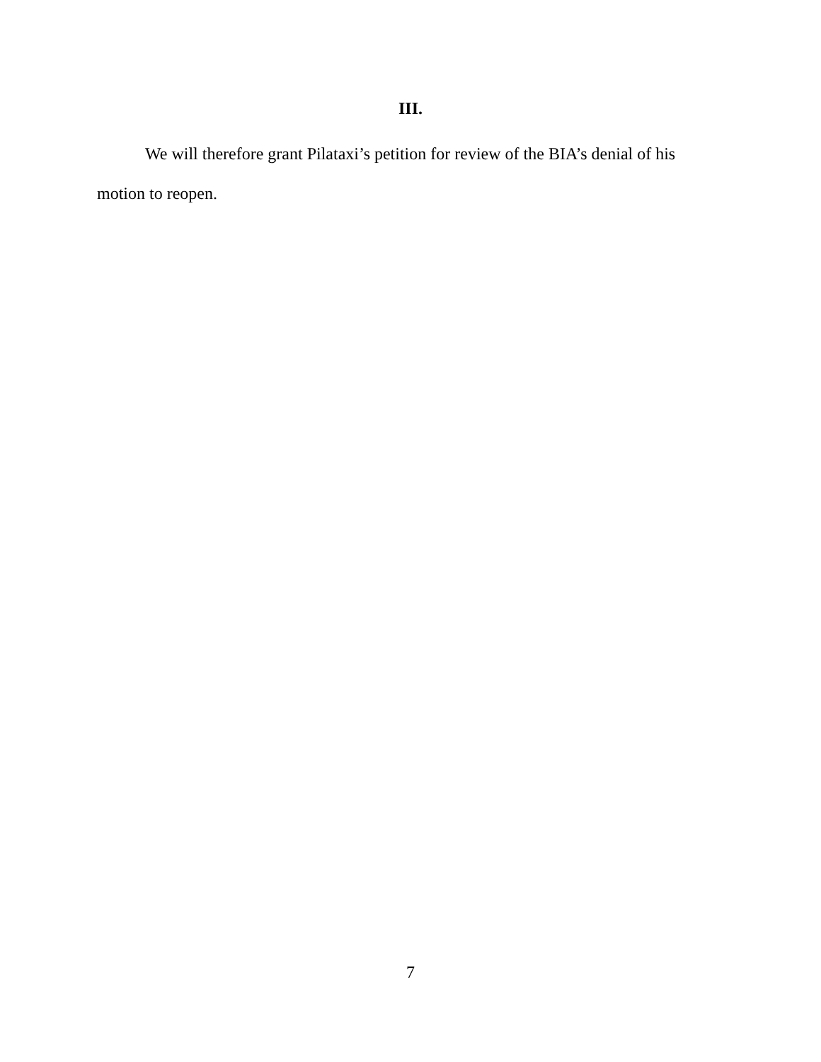III.
We will therefore grant Pilataxi’s petition for review of the BIA’s denial of his motion to reopen.
7